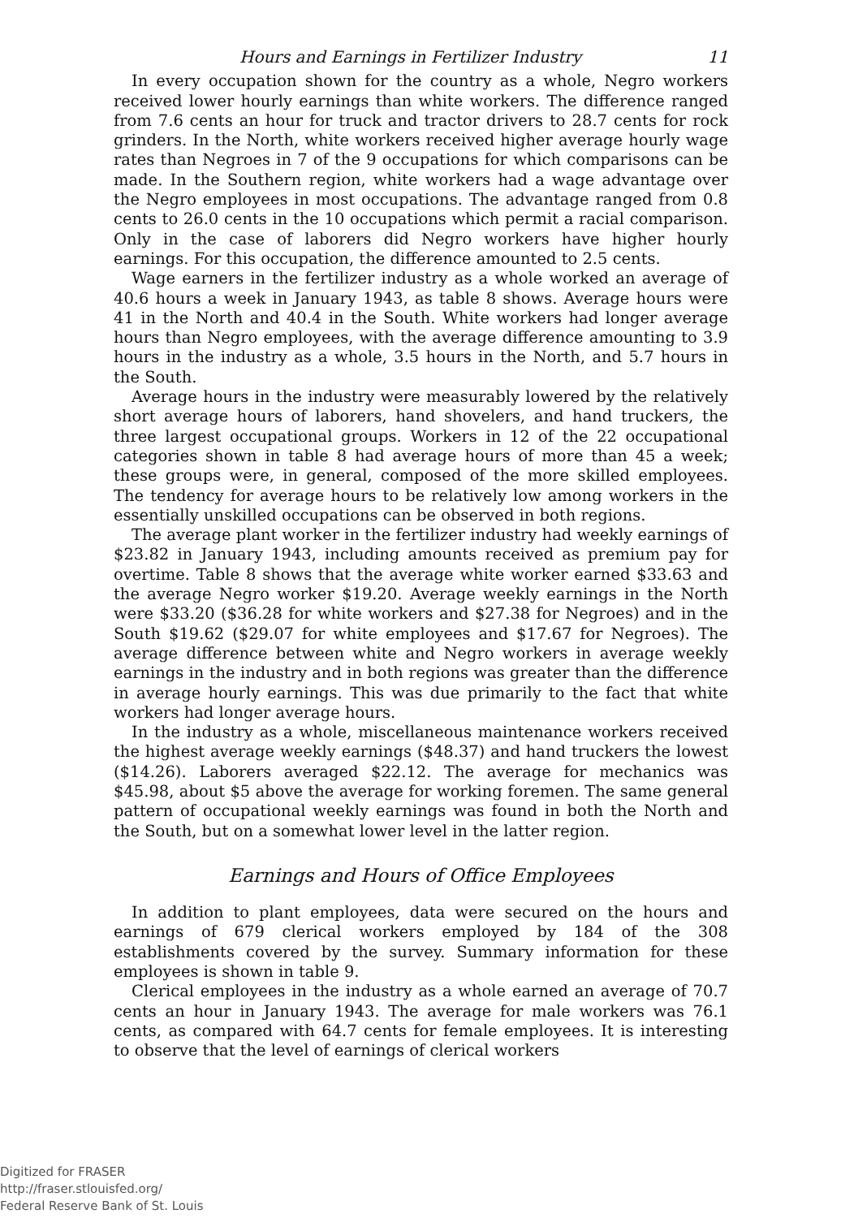Hours and Earnings in Fertilizer Industry 11
In every occupation shown for the country as a whole, Negro workers received lower hourly earnings than white workers. The difference ranged from 7.6 cents an hour for truck and tractor drivers to 28.7 cents for rock grinders. In the North, white workers received higher average hourly wage rates than Negroes in 7 of the 9 occupations for which comparisons can be made. In the Southern region, white workers had a wage advantage over the Negro employees in most occupations. The advantage ranged from 0.8 cents to 26.0 cents in the 10 occupations which permit a racial comparison. Only in the case of laborers did Negro workers have higher hourly earnings. For this occupation, the difference amounted to 2.5 cents.
Wage earners in the fertilizer industry as a whole worked an average of 40.6 hours a week in January 1943, as table 8 shows. Average hours were 41 in the North and 40.4 in the South. White workers had longer average hours than Negro employees, with the average difference amounting to 3.9 hours in the industry as a whole, 3.5 hours in the North, and 5.7 hours in the South.
Average hours in the industry were measurably lowered by the relatively short average hours of laborers, hand shovelers, and hand truckers, the three largest occupational groups. Workers in 12 of the 22 occupational categories shown in table 8 had average hours of more than 45 a week; these groups were, in general, composed of the more skilled employees. The tendency for average hours to be relatively low among workers in the essentially unskilled occupations can be observed in both regions.
The average plant worker in the fertilizer industry had weekly earnings of $23.82 in January 1943, including amounts received as premium pay for overtime. Table 8 shows that the average white worker earned $33.63 and the average Negro worker $19.20. Average weekly earnings in the North were $33.20 ($36.28 for white workers and $27.38 for Negroes) and in the South $19.62 ($29.07 for white employees and $17.67 for Negroes). The average difference between white and Negro workers in average weekly earnings in the industry and in both regions was greater than the difference in average hourly earnings. This was due primarily to the fact that white workers had longer average hours.
In the industry as a whole, miscellaneous maintenance workers received the highest average weekly earnings ($48.37) and hand truckers the lowest ($14.26). Laborers averaged $22.12. The average for mechanics was $45.98, about $5 above the average for working foremen. The same general pattern of occupational weekly earnings was found in both the North and the South, but on a somewhat lower level in the latter region.
Earnings and Hours of Office Employees
In addition to plant employees, data were secured on the hours and earnings of 679 clerical workers employed by 184 of the 308 establishments covered by the survey. Summary information for these employees is shown in table 9.
Clerical employees in the industry as a whole earned an average of 70.7 cents an hour in January 1943. The average for male workers was 76.1 cents, as compared with 64.7 cents for female employees. It is interesting to observe that the level of earnings of clerical workers
Digitized for FRASER
http://fraser.stlouisfed.org/
Federal Reserve Bank of St. Louis